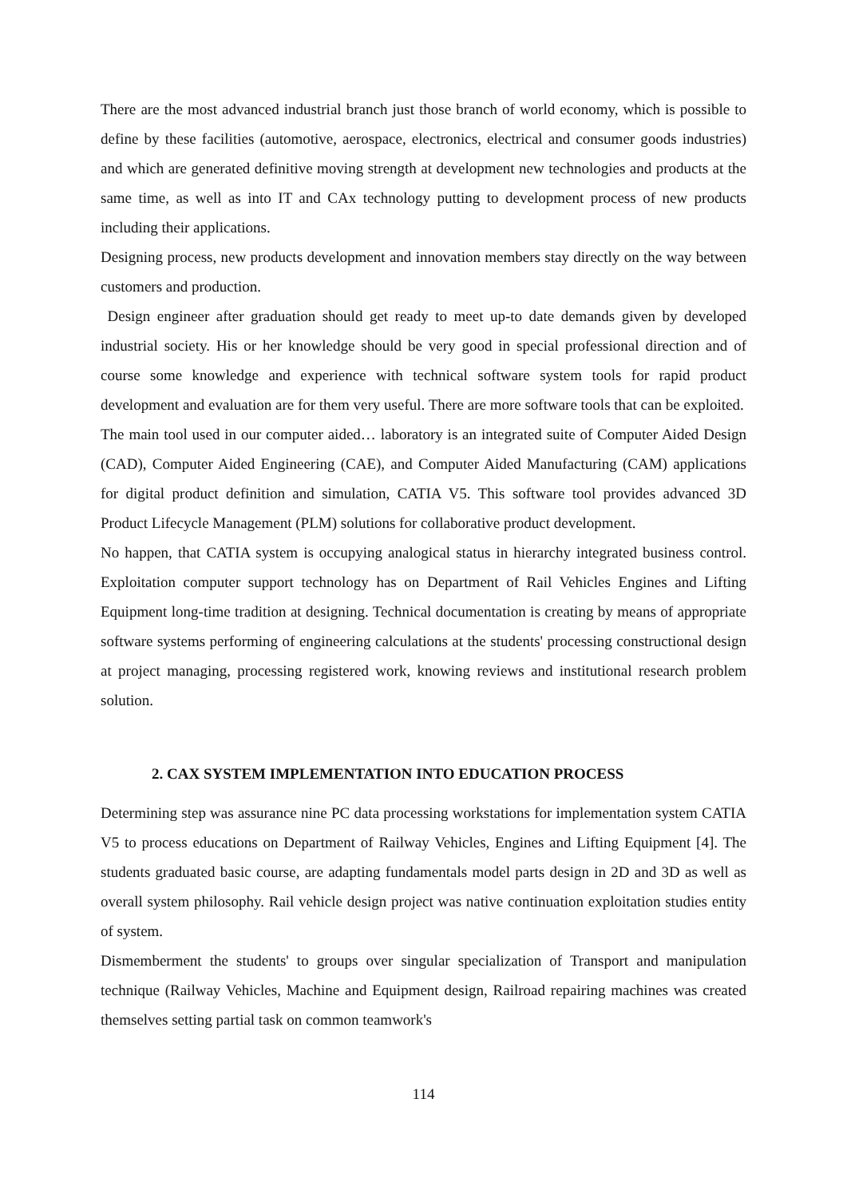There are the most advanced industrial branch just those branch of world economy, which is possible to define by these facilities (automotive, aerospace, electronics, electrical and consumer goods industries) and which are generated definitive moving strength at development new technologies and products at the same time, as well as into IT and CAx technology putting to development process of new products including their applications.
Designing process, new products development and innovation members stay directly on the way between customers and production.
Design engineer after graduation should get ready to meet up-to date demands given by developed industrial society. His or her knowledge should be very good in special professional direction and of course some knowledge and experience with technical software system tools for rapid product development and evaluation are for them very useful. There are more software tools that can be exploited.
The main tool used in our computer aided… laboratory is an integrated suite of Computer Aided Design (CAD), Computer Aided Engineering (CAE), and Computer Aided Manufacturing (CAM) applications for digital product definition and simulation, CATIA V5. This software tool provides advanced 3D Product Lifecycle Management (PLM) solutions for collaborative product development.
No happen, that CATIA system is occupying analogical status in hierarchy integrated business control. Exploitation computer support technology has on Department of Rail Vehicles Engines and Lifting Equipment long-time tradition at designing. Technical documentation is creating by means of appropriate software systems performing of engineering calculations at the students' processing constructional design at project managing, processing registered work, knowing reviews and institutional research problem solution.
2. CAX SYSTEM IMPLEMENTATION INTO EDUCATION PROCESS
Determining step was assurance nine PC data processing workstations for implementation system CATIA V5 to process educations on Department of Railway Vehicles, Engines and Lifting Equipment [4]. The students graduated basic course, are adapting fundamentals model parts design in 2D and 3D as well as overall system philosophy. Rail vehicle design project was native continuation exploitation studies entity of system.
Dismemberment the students' to groups over singular specialization of Transport and manipulation technique (Railway Vehicles, Machine and Equipment design, Railroad repairing machines was created themselves setting partial task on common teamwork's
114